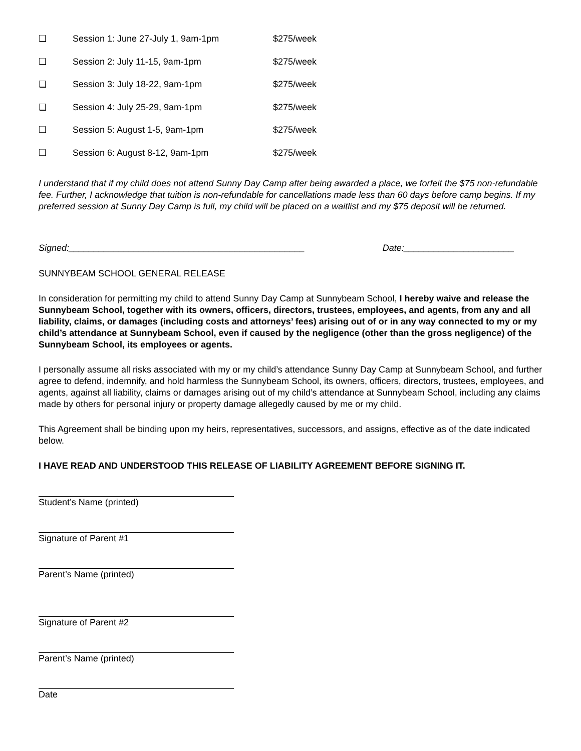❏ Session 1: June 27-July 1, 9am-1pm $275/week
❏ Session 2: July 11-15, 9am-1pm $275/week
❏ Session 3: July 18-22, 9am-1pm $275/week
❏ Session 4: July 25-29, 9am-1pm $275/week
❏ Session 5: August 1-5, 9am-1pm $275/week
❏ Session 6: August 8-12, 9am-1pm $275/week
I understand that if my child does not attend Sunny Day Camp after being awarded a place, we forfeit the $75 non-refundable fee. Further, I acknowledge that tuition is non-refundable for cancellations made less than 60 days before camp begins. If my preferred session at Sunny Day Camp is full, my child will be placed on a waitlist and my $75 deposit will be returned.
Signed:_______________________________________________ Date:______________________
SUNNYBEAM SCHOOL GENERAL RELEASE
In consideration for permitting my child to attend Sunny Day Camp at Sunnybeam School, I hereby waive and release the Sunnybeam School, together with its owners, officers, directors, trustees, employees, and agents, from any and all liability, claims, or damages (including costs and attorneys’ fees) arising out of or in any way connected to my or my child’s attendance at Sunnybeam School, even if caused by the negligence (other than the gross negligence) of the Sunnybeam School, its employees or agents.
I personally assume all risks associated with my or my child’s attendance Sunny Day Camp at Sunnybeam School, and further agree to defend, indemnify, and hold harmless the Sunnybeam School, its owners, officers, directors, trustees, employees, and agents, against all liability, claims or damages arising out of my child’s attendance at Sunnybeam School, including any claims made by others for personal injury or property damage allegedly caused by me or my child.
This Agreement shall be binding upon my heirs, representatives, successors, and assigns, effective as of the date indicated below.
I HAVE READ AND UNDERSTOOD THIS RELEASE OF LIABILITY AGREEMENT BEFORE SIGNING IT.
Student’s Name (printed)
Signature of Parent #1
Parent’s Name (printed)
Signature of Parent #2
Parent’s Name (printed)
Date